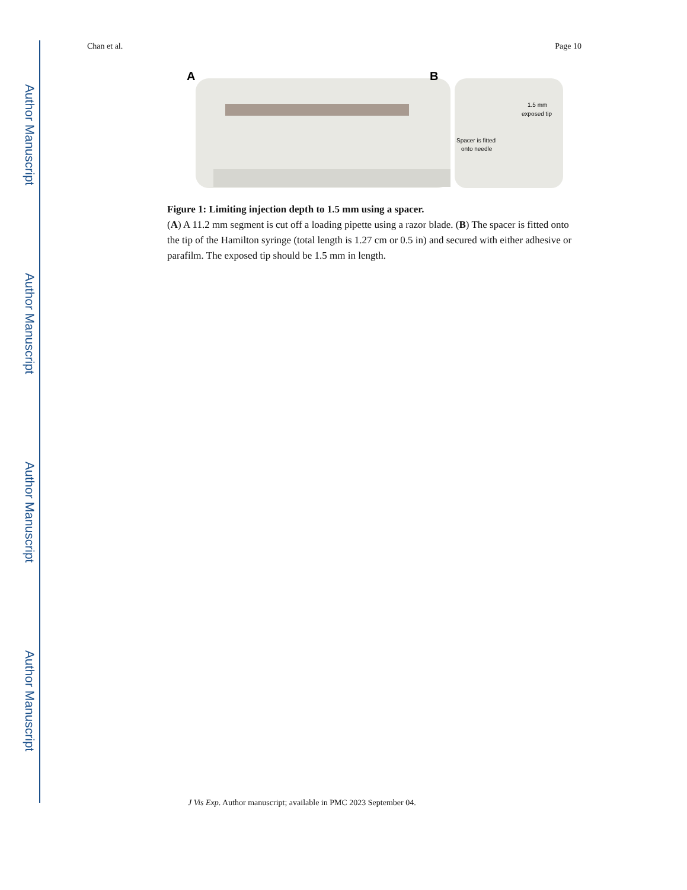Author Manuscript
Author Manuscript
Author Manuscript
Author Manuscript
Chan et al. Page 10
A
B
1.5 mm
exposed tip
Spacer is fitted
onto needle
Figure 1: Limiting injection depth to 1.5 mm using a spacer.
(A) A 11.2 mm segment is cut off a loading pipette using a razor blade. (B) The spacer is fitted onto the tip of the Hamilton syringe (total length is 1.27 cm or 0.5 in) and secured with either adhesive or parafilm. The exposed tip should be 1.5 mm in length.
J Vis Exp. Author manuscript; available in PMC 2023 September 04.